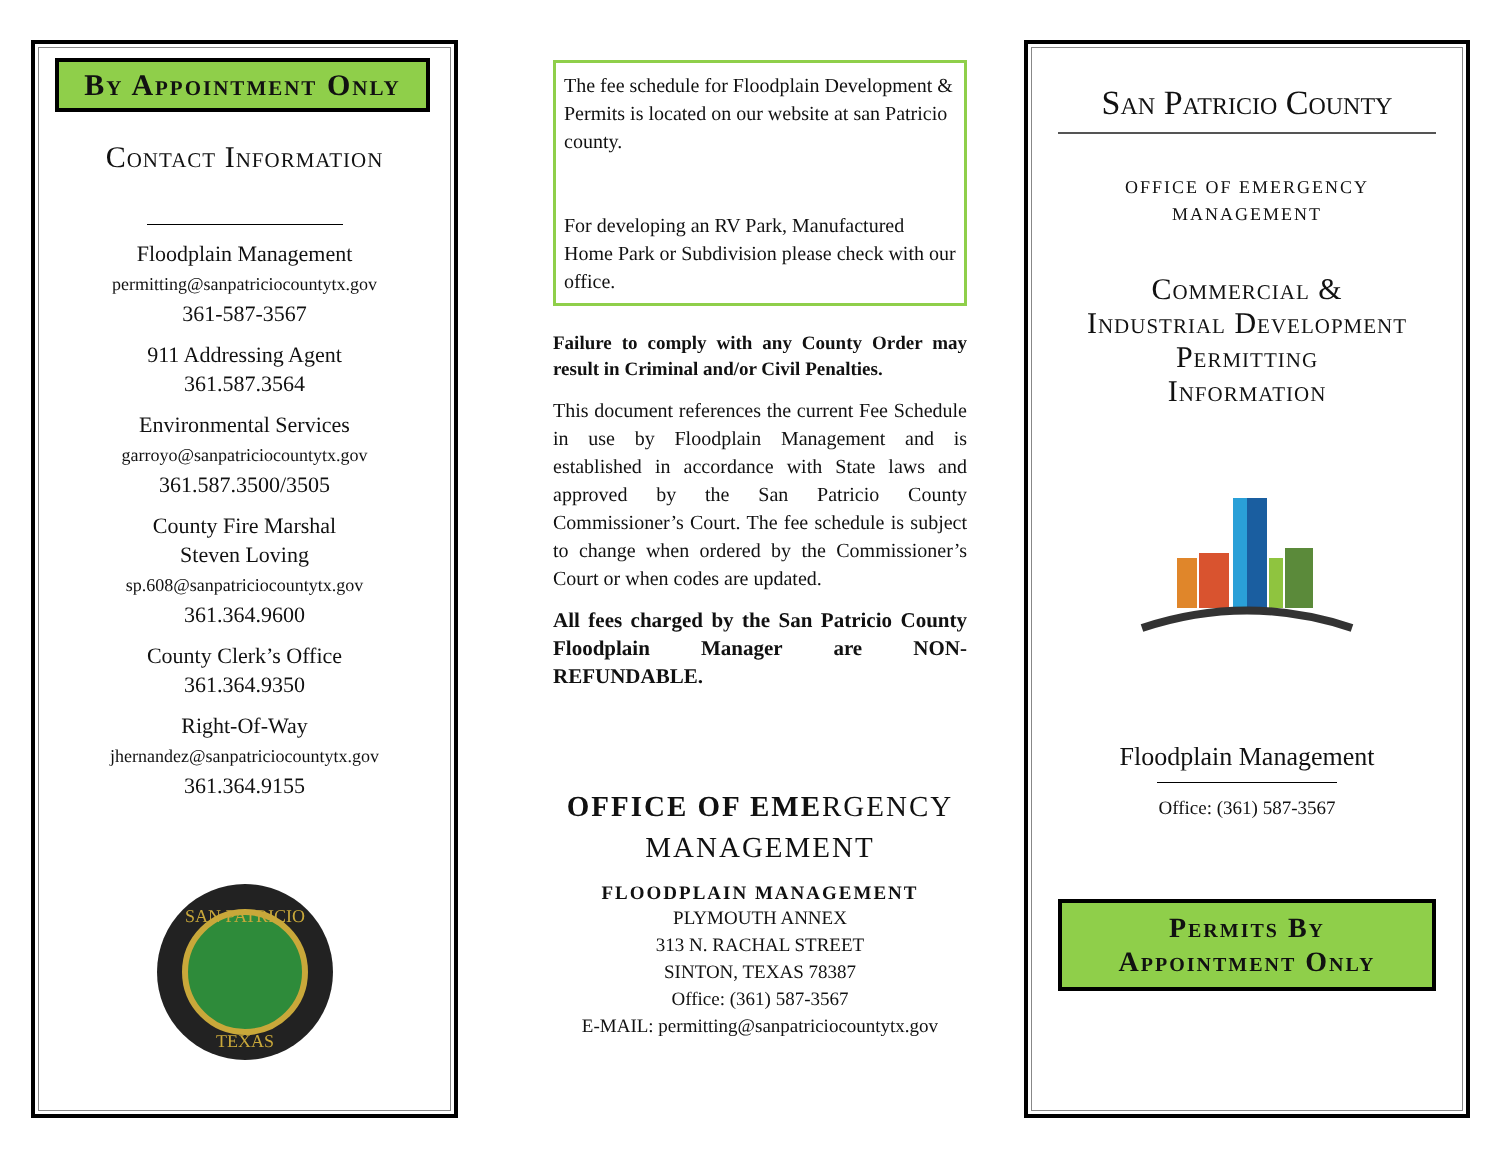By Appointment Only
Contact Information
Floodplain Management
permitting@sanpatriciocountytx.gov
361-587-3567
911 Addressing Agent
361.587.3564
Environmental Services
garroyo@sanpatriciocountytx.gov
361.587.3500/3505
County Fire Marshal
Steven Loving
sp.608@sanpatriciocountytx.gov
361.364.9600
County Clerk’s Office
361.364.9350
Right-Of-Way
jhernandez@sanpatriciocountytx.gov
361.364.9155
SAN PATRICIO
TEXAS
The fee schedule for Floodplain Development & Permits is located on our website at san Patricio county.
For developing an RV Park, Manufactured Home Park or Subdivision please check with our office.
Failure to comply with any County Order may result in Criminal and/or Civil Penalties.
This document references the current Fee Schedule in use by Floodplain Management and is established in accordance with State laws and approved by the San Patricio County Commissioner’s Court. The fee schedule is subject to change when ordered by the Commissioner’s Court or when codes are updated.
All fees charged by the San Patricio County Floodplain Manager are NON-REFUNDABLE.
OFFICE OF EMERGENCY
MANAGEMENT
FLOODPLAIN MANAGEMENT
PLYMOUTH ANNEX
313 N. RACHAL STREET
SINTON, TEXAS 78387
Office: (361) 587-3567
E-MAIL: permitting@sanpatriciocountytx.gov
San Patricio County
OFFICE OF EMERGENCY
MANAGEMENT
Commercial &
Industrial Development
Permitting
Information
Floodplain Management
Office: (361) 587-3567
Permits By
Appointment Only